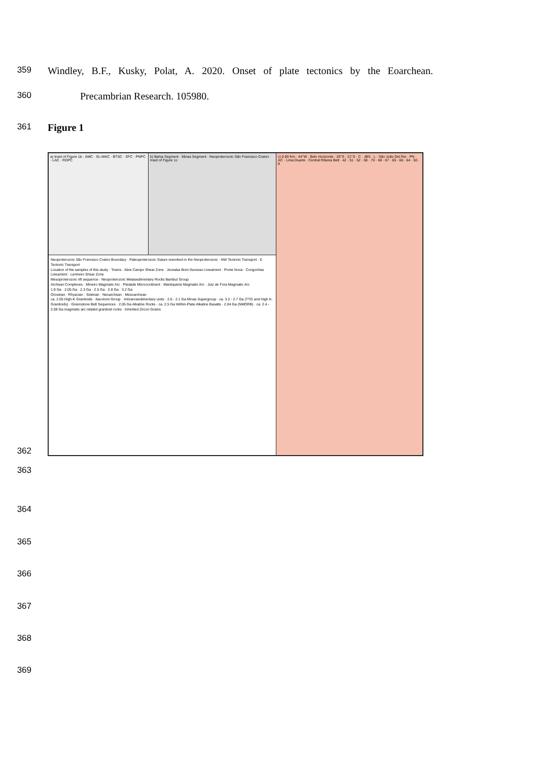359
Windley, B.F., Kusky, Polat, A. 2020. Onset of plate tectonics by the Eoarchean.
360
Precambrian Research. 105980.
361
Figure 1
362
a) Inset of Figure 1b · AMC · SL-WAC · BTSC · SFC · PNPC · LAC · RDPC
b) Bahia Segment · Minas Segment · Neoproterozoic São Francisco Craton · Inset of Figure 1c
Neoproterozoic São Francisco Craton Boundary · Paleoproterozoic Suture reworked in the Neoproterozoic · NW Tectonic Transport · E Tectonic Transport
Location of the samples of this study · Towns · Abre Campo Shear Zone · Jeceaba Bom-Sucesso Lineament · Ponte Nova · Congonhas Lineament · Lenheiro Shear Zone
Mesoproterozoic rift sequence · Neoproterozoic Metasedimentary Rocks Bambuí Group
Archean Complexes · Mineiro Magmatic Arc · Piedade Microcontinent · Mantiqueira Magmatic Arc · Juiz de Fora Magmatic Arc
1.9 Ga · 2.05 Ga · 2.3 Ga · 2.5 Ga · 2.8 Ga · 3.2 Ga
Orosirian · Rhyacian · Siderian · Neoarchean · Mesoarchean
ca. 2.05 High-K Granitoids · Itacolomi Group · Volcanosedimentary units · 2.6 - 2.1 Ga Minas Supergroup · ca. 3.2 - 2.7 Ga (TTG and High K-Granitoids) · Greenstone Belt Sequences · 2.05 Ga Alkaline Rocks · ca. 2.5 Ga Within-Plate Alkaline Basalts · 2.04 Ga (NMORB) · ca. 2.4 - 2.08 Ga magmatic arc related granitoid rocks · Inherited Zircon Grains
c) 0 80 Km · 44°W · Belo Horizonte · 20°S · 21°S · C · JBS · L · São João Del Rei · PN · AC · Lima Duarte · Central Ribeira Belt · 42 · 51 · 52 · 58 · 70 · 68 · 67 · 65 · 66 · 64 · 50 · 8
363
364
365
366
367
368
369